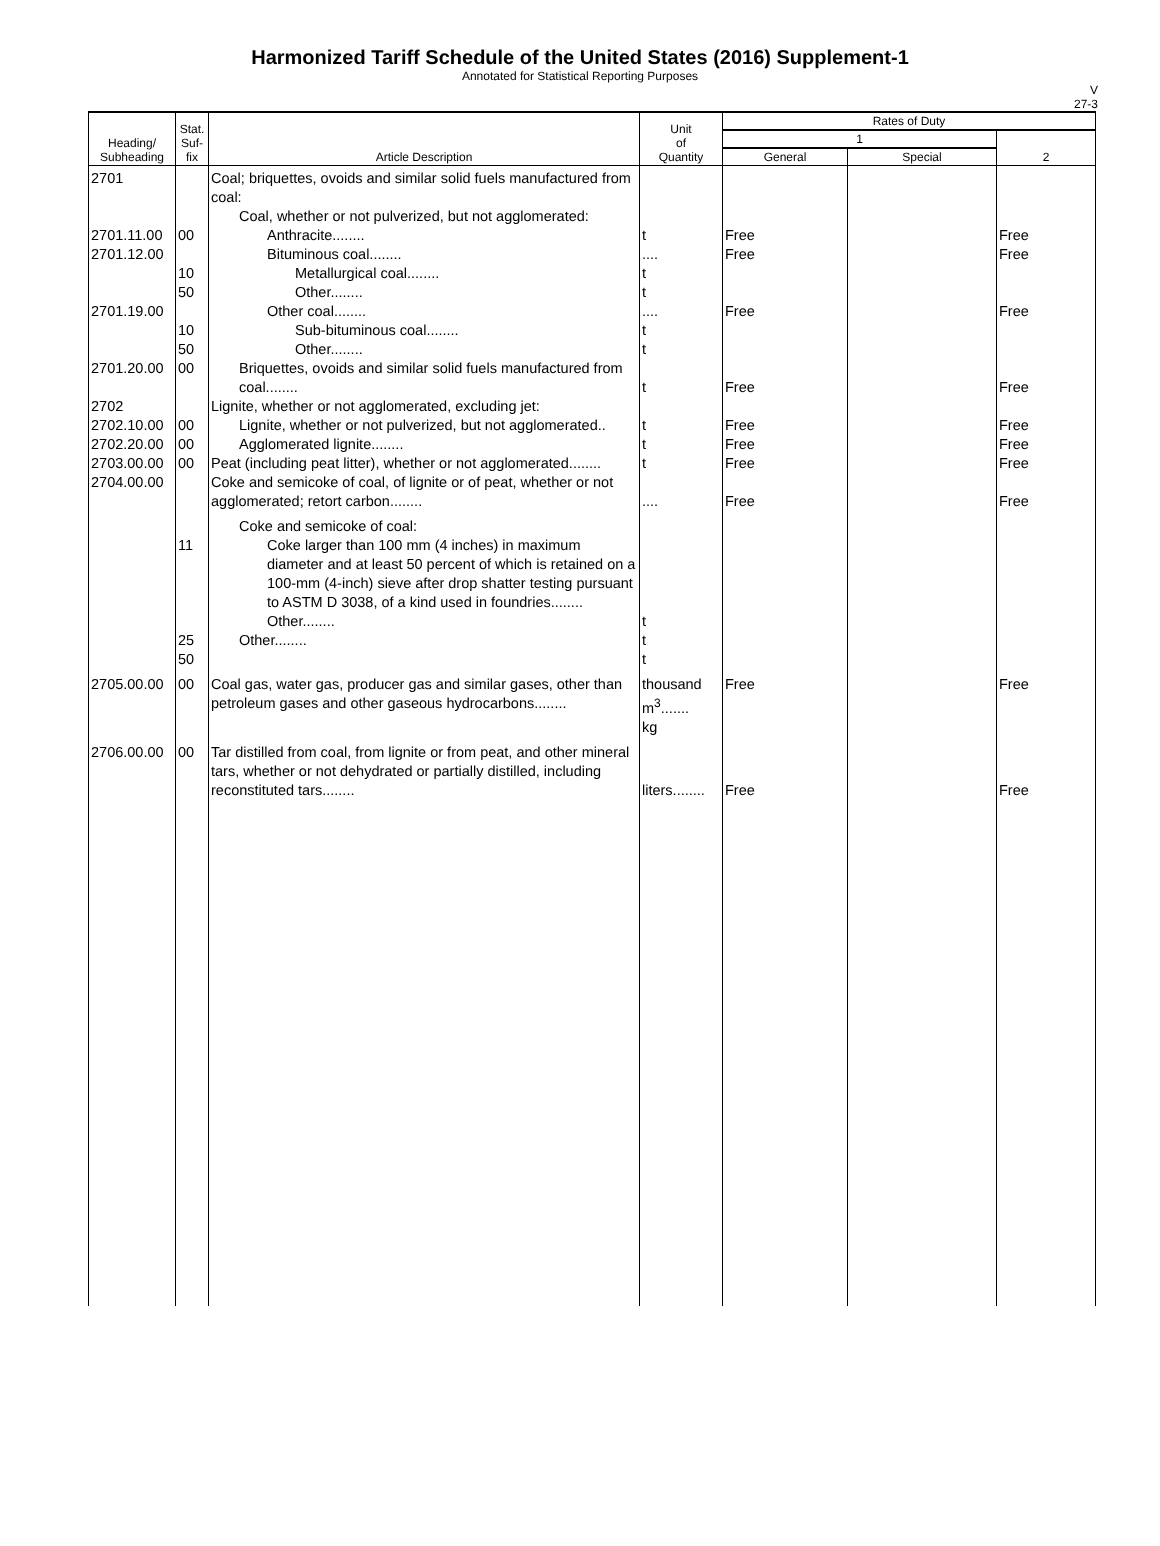Harmonized Tariff Schedule of the United States (2016) Supplement-1
Annotated for Statistical Reporting Purposes
V
27-3
| Heading/ Subheading | Stat. Suf- fix | Article Description | Unit of Quantity | Rates of Duty | | |
| --- | --- | --- | --- | --- | --- | --- |
| | | | | 1 | | 2 |
| | | | | General | Special | |
| 2701 2701.11.00 2701.12.00 2701.19.00 2701.20.00 2702 2702.10.00 2702.20.00 2703.00.00 2704.00.00 | 00 10 50 10 50 00 00 00 00 | Coal; briquettes, ovoids and similar solid fuels manufactured from coal: Coal, whether or not pulverized, but not agglomerated: Anthracite........ Bituminous coal........ Metallurgical coal........ Other........ Other coal........ Sub-bituminous coal........ Other........ Briquettes, ovoids and similar solid fuels manufactured from coal........ Lignite, whether or not agglomerated, excluding jet: Lignite, whether or not pulverized, but not agglomerated.. Agglomerated lignite........ Peat (including peat litter), whether or not agglomerated........ Coke and semicoke of coal, of lignite or of peat, whether or not agglomerated; retort carbon........ | t .... t t .... t t t t t t .... | Free Free Free Free Free Free Free Free | | Free Free Free Free Free Free Free Free |
| | 11 25 50 | Coke and semicoke of coal: Coke larger than 100 mm (4 inches) in maximum diameter and at least 50 percent of which is retained on a 100-mm (4-inch) sieve after drop shatter testing pursuant to ASTM D 3038, of a kind used in foundries........ Other........ Other........ | t t t | | | |
| 2705.00.00 | 00 | Coal gas, water gas, producer gas and similar gases, other than petroleum gases and other gaseous hydrocarbons........ | thousand m<sup>3</sup>....... kg | Free | | Free |
| 2706.00.00 | 00 | Tar distilled from coal, from lignite or from peat, and other mineral tars, whether or not dehydrated or partially distilled, including reconstituted tars........ | liters........ | Free | | Free |